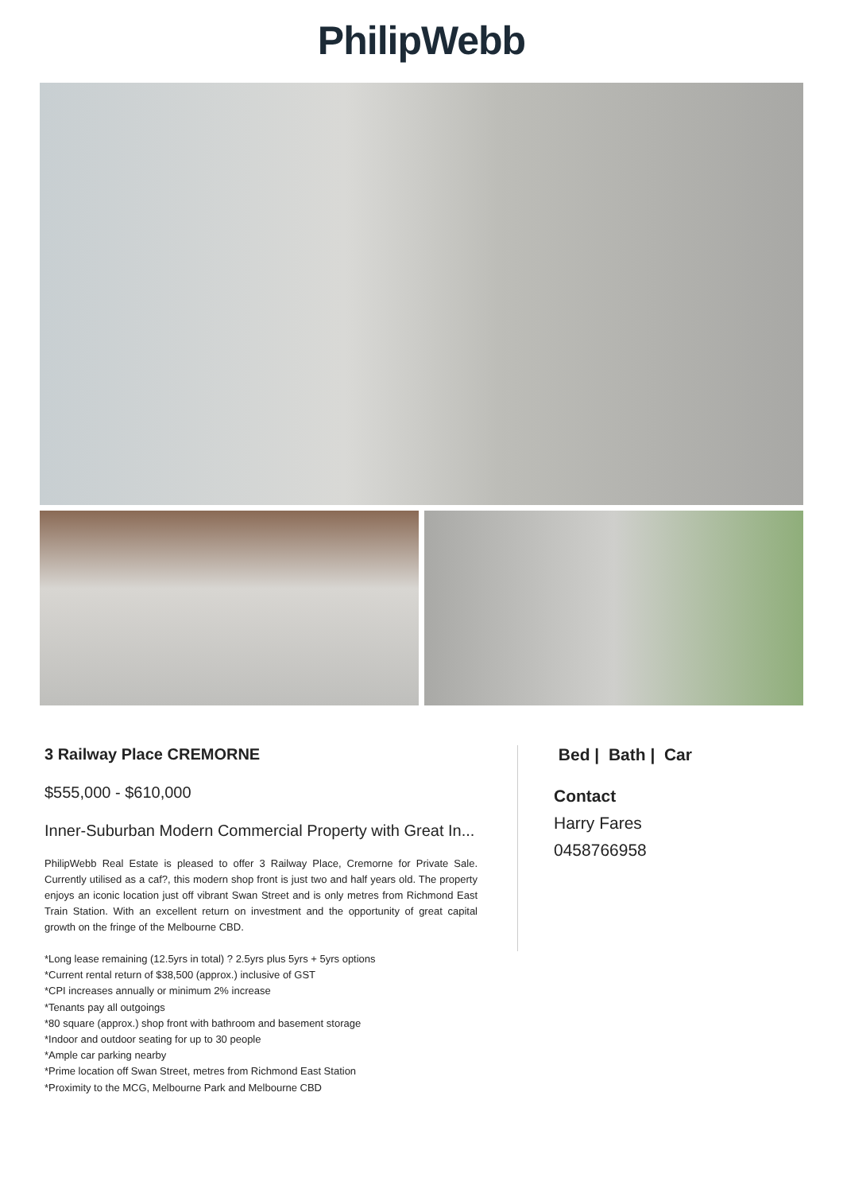PhilipWebb
3 Railway Place CREMORNE
$555,000 - $610,000
Inner-Suburban Modern Commercial Property with Great In...
PhilipWebb Real Estate is pleased to offer 3 Railway Place, Cremorne for Private Sale. Currently utilised as a caf?, this modern shop front is just two and half years old. The property enjoys an iconic location just off vibrant Swan Street and is only metres from Richmond East Train Station. With an excellent return on investment and the opportunity of great capital growth on the fringe of the Melbourne CBD.
Bed | Bath | Car
Contact
Harry Fares
0458766958
*Long lease remaining (12.5yrs in total) ? 2.5yrs plus 5yrs + 5yrs options
*Current rental return of $38,500 (approx.) inclusive of GST
*CPI increases annually or minimum 2% increase
*Tenants pay all outgoings
*80 square (approx.) shop front with bathroom and basement storage
*Indoor and outdoor seating for up to 30 people
*Ample car parking nearby
*Prime location off Swan Street, metres from Richmond East Station
*Proximity to the MCG, Melbourne Park and Melbourne CBD